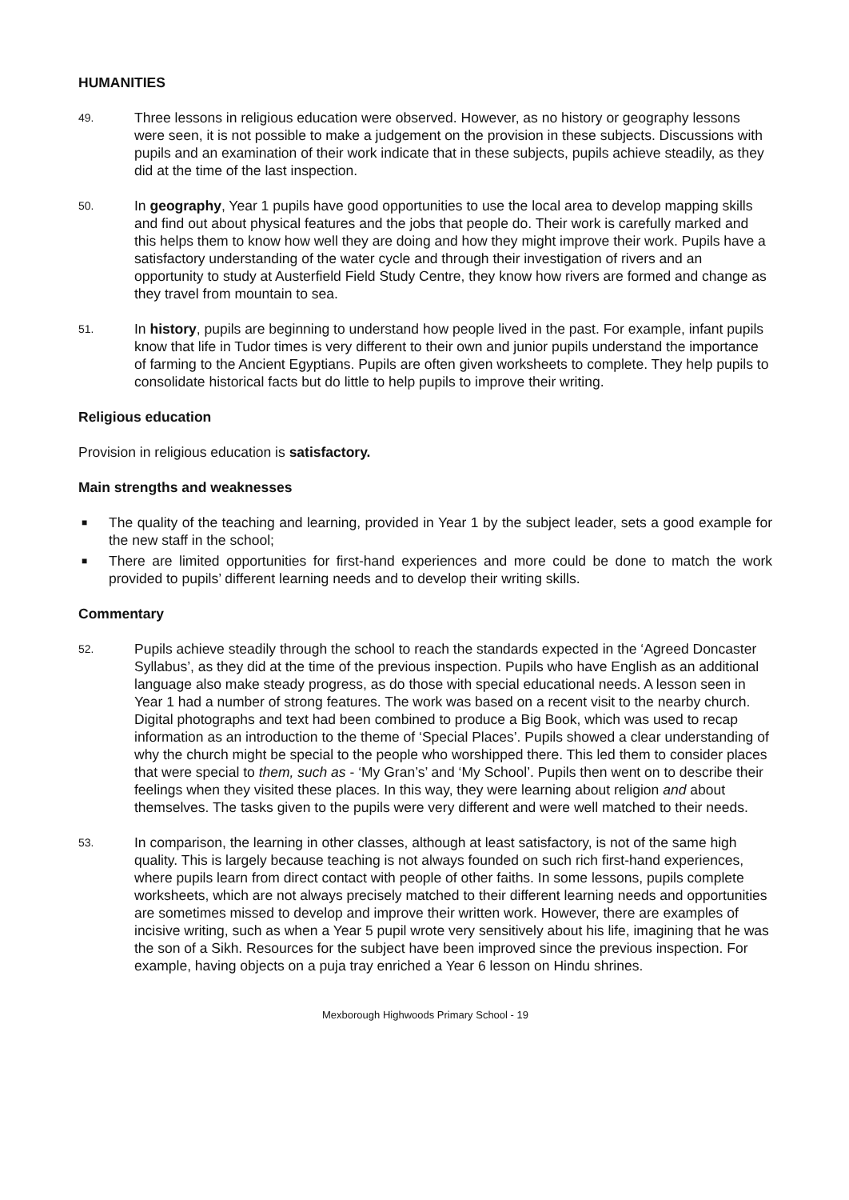HUMANITIES
49.
Three lessons in religious education were observed. However, as no history or geography lessons were seen, it is not possible to make a judgement on the provision in these subjects. Discussions with pupils and an examination of their work indicate that in these subjects, pupils achieve steadily, as they did at the time of the last inspection.
50.
In geography, Year 1 pupils have good opportunities to use the local area to develop mapping skills and find out about physical features and the jobs that people do. Their work is carefully marked and this helps them to know how well they are doing and how they might improve their work. Pupils have a satisfactory understanding of the water cycle and through their investigation of rivers and an opportunity to study at Austerfield Field Study Centre, they know how rivers are formed and change as they travel from mountain to sea.
51.
In history, pupils are beginning to understand how people lived in the past. For example, infant pupils know that life in Tudor times is very different to their own and junior pupils understand the importance of farming to the Ancient Egyptians. Pupils are often given worksheets to complete. They help pupils to consolidate historical facts but do little to help pupils to improve their writing.
Religious education
Provision in religious education is satisfactory.
Main strengths and weaknesses
■ The quality of the teaching and learning, provided in Year 1 by the subject leader, sets a good example for the new staff in the school;
■ There are limited opportunities for first-hand experiences and more could be done to match the work provided to pupils’ different learning needs and to develop their writing skills.
Commentary
52.
Pupils achieve steadily through the school to reach the standards expected in the ‘Agreed Doncaster Syllabus’, as they did at the time of the previous inspection. Pupils who have English as an additional language also make steady progress, as do those with special educational needs. A lesson seen in Year 1 had a number of strong features. The work was based on a recent visit to the nearby church. Digital photographs and text had been combined to produce a Big Book, which was used to recap information as an introduction to the theme of ‘Special Places’. Pupils showed a clear understanding of why the church might be special to the people who worshipped there. This led them to consider places that were special to them, such as - ‘My Gran’s’ and ‘My School’. Pupils then went on to describe their feelings when they visited these places. In this way, they were learning about religion and about themselves. The tasks given to the pupils were very different and were well matched to their needs.
53.
In comparison, the learning in other classes, although at least satisfactory, is not of the same high quality. This is largely because teaching is not always founded on such rich first-hand experiences, where pupils learn from direct contact with people of other faiths. In some lessons, pupils complete worksheets, which are not always precisely matched to their different learning needs and opportunities are sometimes missed to develop and improve their written work. However, there are examples of incisive writing, such as when a Year 5 pupil wrote very sensitively about his life, imagining that he was the son of a Sikh. Resources for the subject have been improved since the previous inspection. For example, having objects on a puja tray enriched a Year 6 lesson on Hindu shrines.
Mexborough Highwoods Primary School - 19